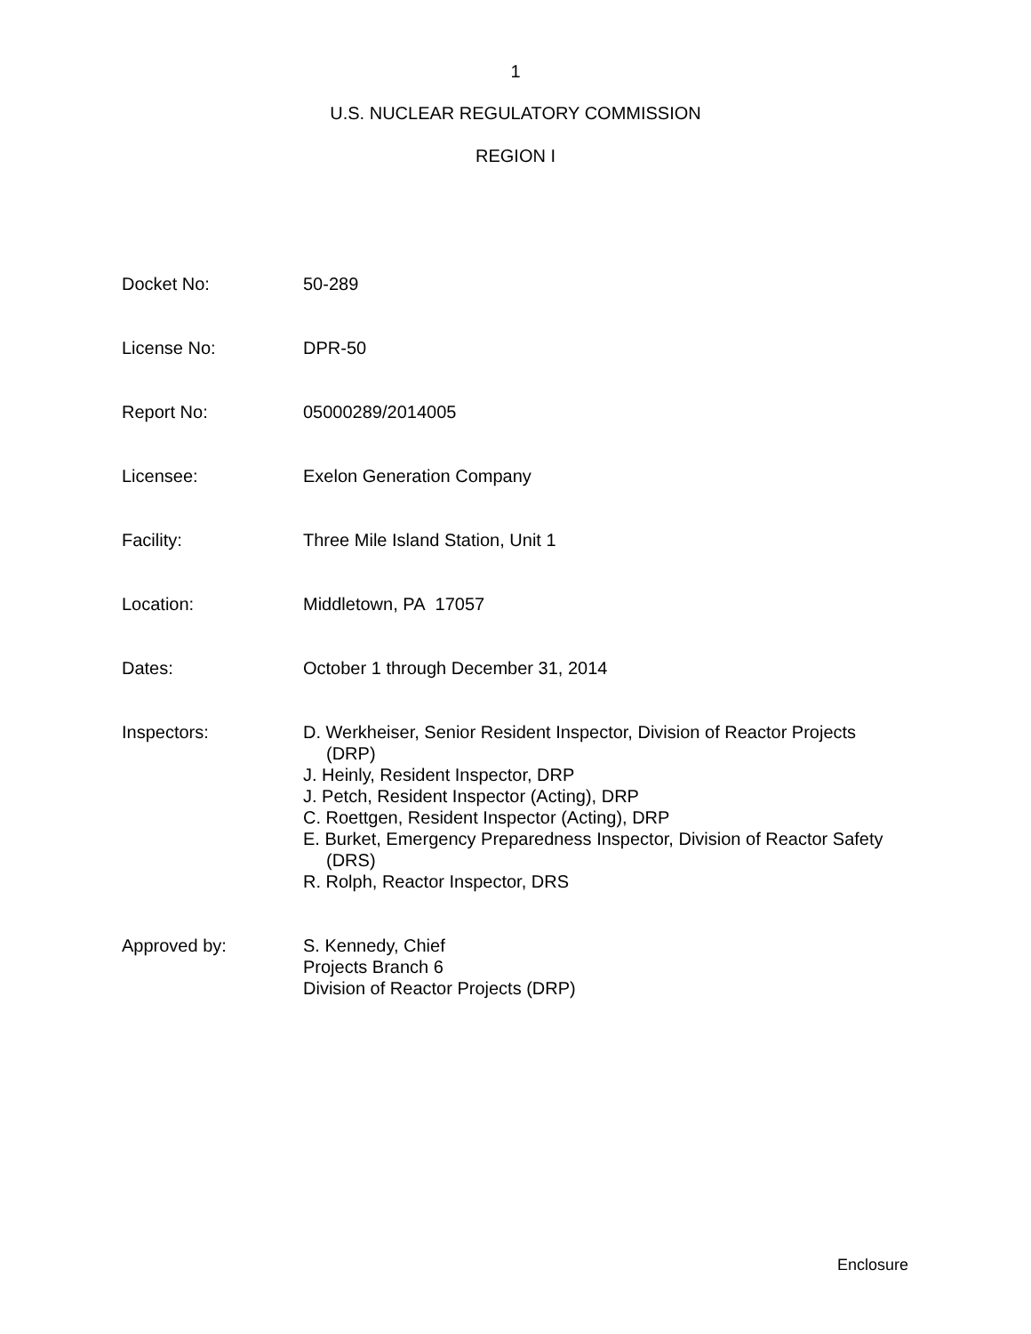1
U.S. NUCLEAR REGULATORY COMMISSION
REGION I
Docket No: 50-289
License No: DPR-50
Report No: 05000289/2014005
Licensee: Exelon Generation Company
Facility: Three Mile Island Station, Unit 1
Location: Middletown, PA 17057
Dates: October 1 through December 31, 2014
Inspectors: D. Werkheiser, Senior Resident Inspector, Division of Reactor Projects
(DRP)
J. Heinly, Resident Inspector, DRP
J. Petch, Resident Inspector (Acting), DRP
C. Roettgen, Resident Inspector (Acting), DRP
E. Burket, Emergency Preparedness Inspector, Division of Reactor Safety
(DRS)
R. Rolph, Reactor Inspector, DRS
Approved by: S. Kennedy, Chief
Projects Branch 6
Division of Reactor Projects (DRP)
Enclosure